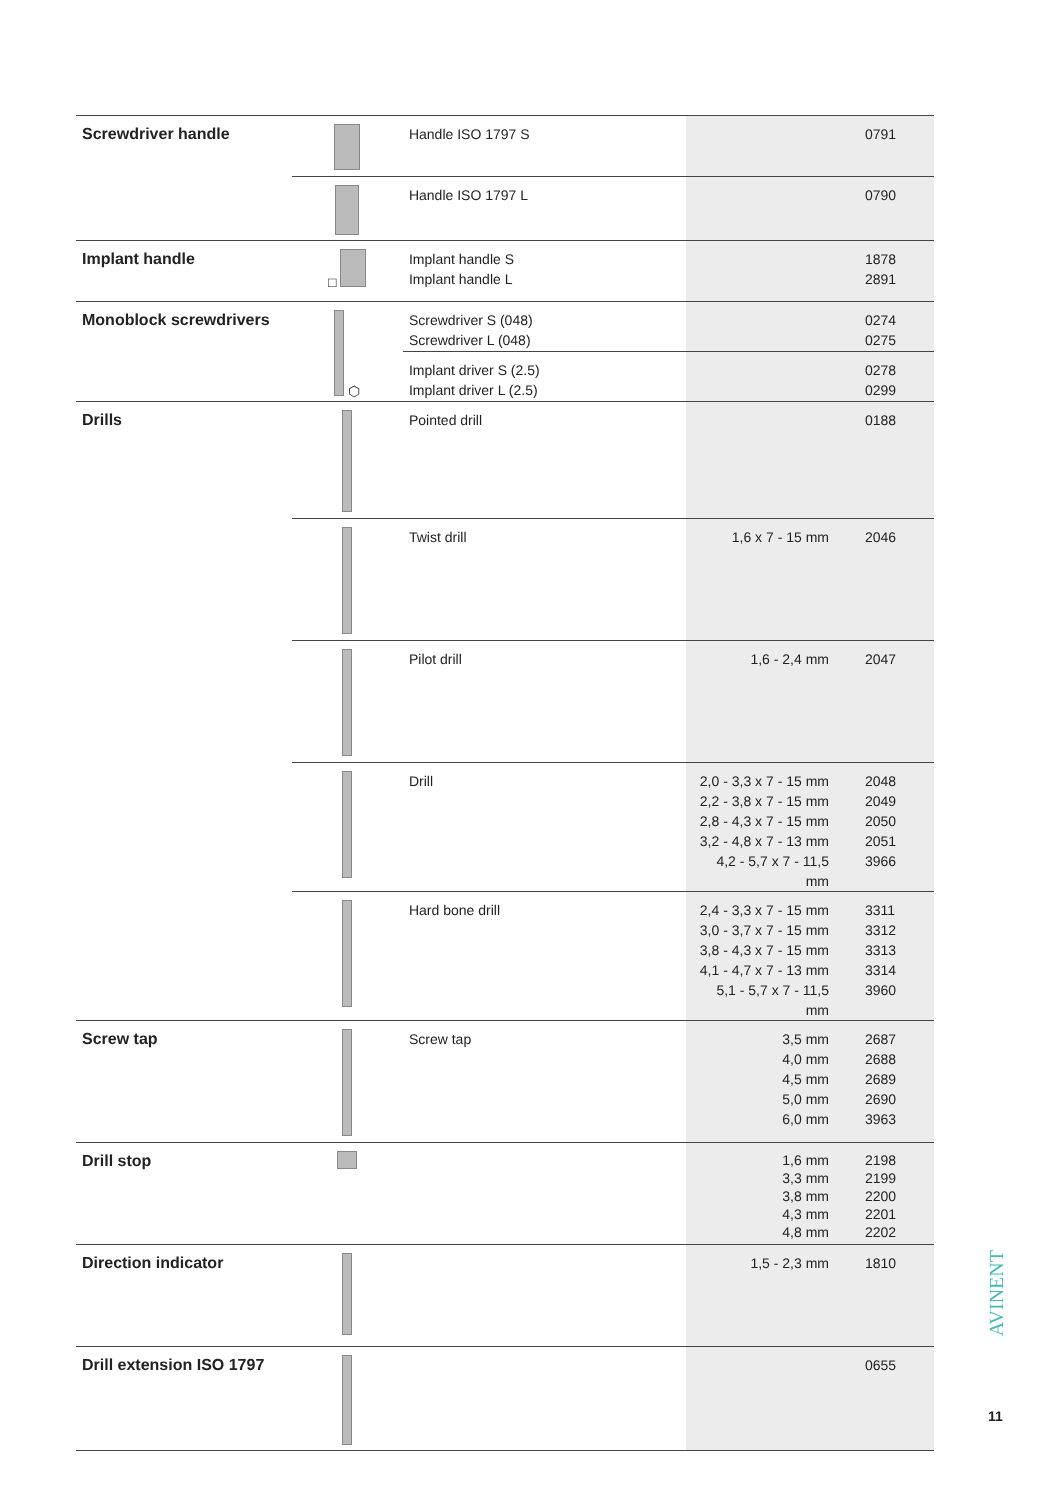| Screwdriver handle | | Handle ISO 1797 S | | 0791 |
| | | Handle ISO 1797 L | | 0790 |
| Implant handle | □ | Implant handle S Implant handle L | | 1878 2891 |
| Monoblock screwdrivers | ⬡ | Screwdriver S (048) Screwdriver L (048) | | 0274 0275 |
| | | Implant driver S (2.5) Implant driver L (2.5) | | 0278 0299 |
| Drills | | Pointed drill | | 0188 |
| | | Twist drill | 1,6 x 7 - 15 mm | 2046 |
| | | Pilot drill | 1,6 - 2,4 mm | 2047 |
| | | Drill | 2,0 - 3,3 x 7 - 15 mm 2,2 - 3,8 x 7 - 15 mm 2,8 - 4,3 x 7 - 15 mm 3,2 - 4,8 x 7 - 13 mm 4,2 - 5,7 x 7 - 11,5 mm | 2048 2049 2050 2051 3966 |
| | | Hard bone drill | 2,4 - 3,3 x 7 - 15 mm 3,0 - 3,7 x 7 - 15 mm 3,8 - 4,3 x 7 - 15 mm 4,1 - 4,7 x 7 - 13 mm 5,1 - 5,7 x 7 - 11,5 mm | 3311 3312 3313 3314 3960 |
| Screw tap | | Screw tap | 3,5 mm 4,0 mm 4,5 mm 5,0 mm 6,0 mm | 2687 2688 2689 2690 3963 |
| Drill stop | | | 1,6 mm 3,3 mm 3,8 mm 4,3 mm 4,8 mm | 2198 2199 2200 2201 2202 |
| Direction indicator | | | 1,5 - 2,3 mm | 1810 |
| Drill extension ISO 1797 | | | | 0655 |
AVINENT
11